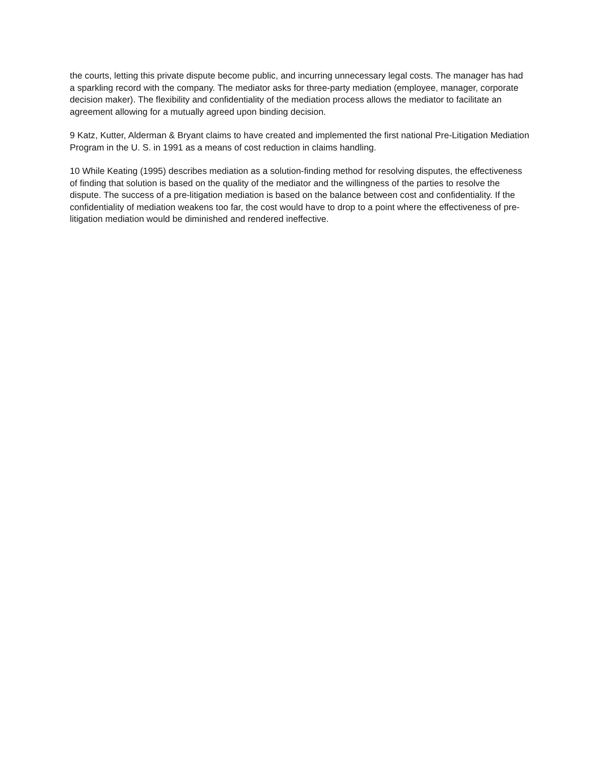the courts, letting this private dispute become public, and incurring unnecessary legal costs. The manager has had a sparkling record with the company. The mediator asks for three-party mediation (employee, manager, corporate decision maker). The flexibility and confidentiality of the mediation process allows the mediator to facilitate an agreement allowing for a mutually agreed upon binding decision.
9 Katz, Kutter, Alderman & Bryant claims to have created and implemented the first national Pre-Litigation Mediation Program in the U. S. in 1991 as a means of cost reduction in claims handling.
10 While Keating (1995) describes mediation as a solution-finding method for resolving disputes, the effectiveness of finding that solution is based on the quality of the mediator and the willingness of the parties to resolve the dispute. The success of a pre-litigation mediation is based on the balance between cost and confidentiality. If the confidentiality of mediation weakens too far, the cost would have to drop to a point where the effectiveness of pre-litigation mediation would be diminished and rendered ineffective.